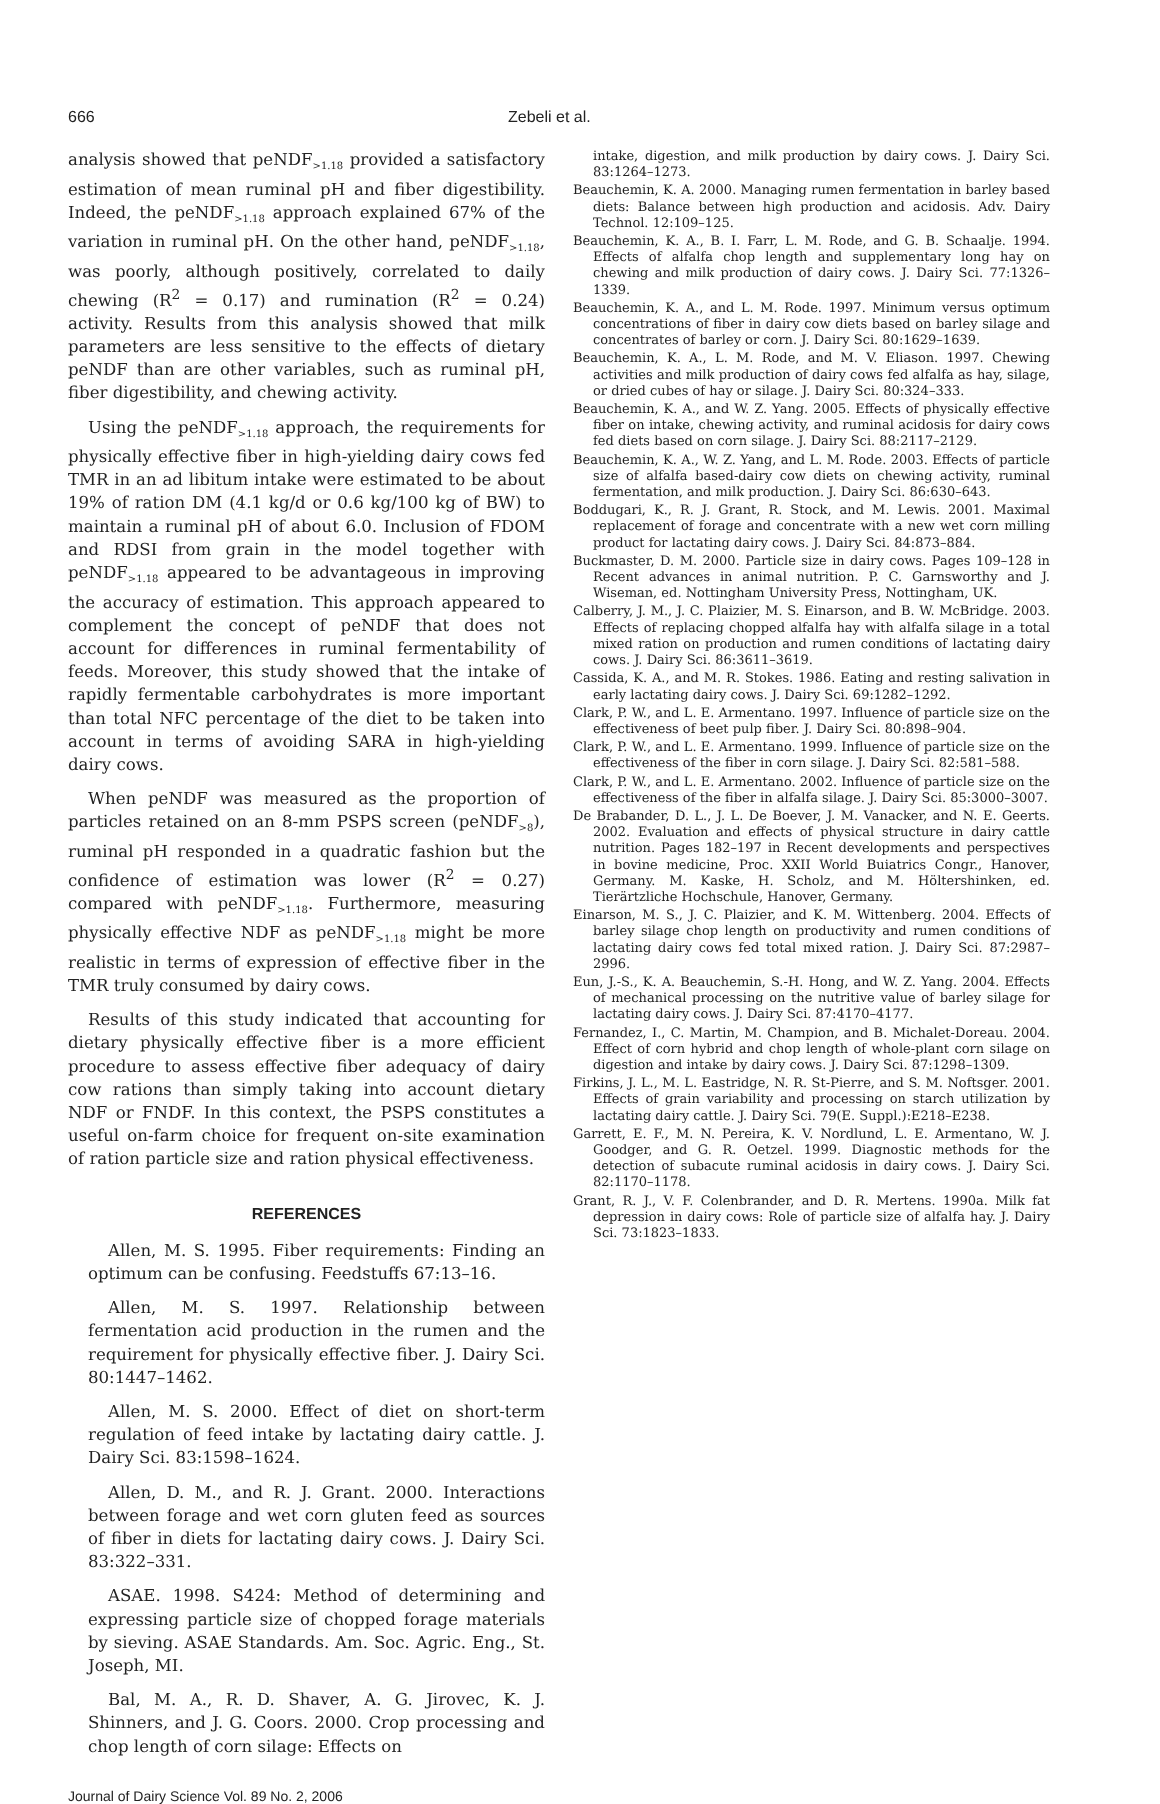666 Zebeli et al.
analysis showed that peNDF<sub>>1.18</sub> provided a satisfactory estimation of mean ruminal pH and fiber digestibility. Indeed, the peNDF<sub>>1.18</sub> approach explained 67% of the variation in ruminal pH. On the other hand, peNDF<sub>>1.18</sub>, was poorly, although positively, correlated to daily chewing (R<sup>2</sup> = 0.17) and rumination (R<sup>2</sup> = 0.24) activity. Results from this analysis showed that milk parameters are less sensitive to the effects of dietary peNDF than are other variables, such as ruminal pH, fiber digestibility, and chewing activity.
Using the peNDF<sub>>1.18</sub> approach, the requirements for physically effective fiber in high-yielding dairy cows fed TMR in an ad libitum intake were estimated to be about 19% of ration DM (4.1 kg/d or 0.6 kg/100 kg of BW) to maintain a ruminal pH of about 6.0. Inclusion of FDOM and RDSI from grain in the model together with peNDF<sub>>1.18</sub> appeared to be advantageous in improving the accuracy of estimation. This approach appeared to complement the concept of peNDF that does not account for differences in ruminal fermentability of feeds. Moreover, this study showed that the intake of rapidly fermentable carbohydrates is more important than total NFC percentage of the diet to be taken into account in terms of avoiding SARA in high-yielding dairy cows.
When peNDF was measured as the proportion of particles retained on an 8-mm PSPS screen (peNDF<sub>>8</sub>), ruminal pH responded in a quadratic fashion but the confidence of estimation was lower (R<sup>2</sup> = 0.27) compared with peNDF<sub>>1.18</sub>. Furthermore, measuring physically effective NDF as peNDF<sub>>1.18</sub> might be more realistic in terms of expression of effective fiber in the TMR truly consumed by dairy cows.
Results of this study indicated that accounting for dietary physically effective fiber is a more efficient procedure to assess effective fiber adequacy of dairy cow rations than simply taking into account dietary NDF or FNDF. In this context, the PSPS constitutes a useful on-farm choice for frequent on-site examination of ration particle size and ration physical effectiveness.
REFERENCES
Allen, M. S. 1995. Fiber requirements: Finding an optimum can be confusing. Feedstuffs 67:13–16.
Allen, M. S. 1997. Relationship between fermentation acid production in the rumen and the requirement for physically effective fiber. J. Dairy Sci. 80:1447–1462.
Allen, M. S. 2000. Effect of diet on short-term regulation of feed intake by lactating dairy cattle. J. Dairy Sci. 83:1598–1624.
Allen, D. M., and R. J. Grant. 2000. Interactions between forage and wet corn gluten feed as sources of fiber in diets for lactating dairy cows. J. Dairy Sci. 83:322–331.
ASAE. 1998. S424: Method of determining and expressing particle size of chopped forage materials by sieving. ASAE Standards. Am. Soc. Agric. Eng., St. Joseph, MI.
Bal, M. A., R. D. Shaver, A. G. Jirovec, K. J. Shinners, and J. G. Coors. 2000. Crop processing and chop length of corn silage: Effects on
Journal of Dairy Science Vol. 89 No. 2, 2006
intake, digestion, and milk production by dairy cows. J. Dairy Sci. 83:1264–1273.
Beauchemin, K. A. 2000. Managing rumen fermentation in barley based diets: Balance between high production and acidosis. Adv. Dairy Technol. 12:109–125.
Beauchemin, K. A., B. I. Farr, L. M. Rode, and G. B. Schaalje. 1994. Effects of alfalfa chop length and supplementary long hay on chewing and milk production of dairy cows. J. Dairy Sci. 77:1326–1339.
Beauchemin, K. A., and L. M. Rode. 1997. Minimum versus optimum concentrations of fiber in dairy cow diets based on barley silage and concentrates of barley or corn. J. Dairy Sci. 80:1629–1639.
Beauchemin, K. A., L. M. Rode, and M. V. Eliason. 1997. Chewing activities and milk production of dairy cows fed alfalfa as hay, silage, or dried cubes of hay or silage. J. Dairy Sci. 80:324–333.
Beauchemin, K. A., and W. Z. Yang. 2005. Effects of physically effective fiber on intake, chewing activity, and ruminal acidosis for dairy cows fed diets based on corn silage. J. Dairy Sci. 88:2117–2129.
Beauchemin, K. A., W. Z. Yang, and L. M. Rode. 2003. Effects of particle size of alfalfa based-dairy cow diets on chewing activity, ruminal fermentation, and milk production. J. Dairy Sci. 86:630–643.
Boddugari, K., R. J. Grant, R. Stock, and M. Lewis. 2001. Maximal replacement of forage and concentrate with a new wet corn milling product for lactating dairy cows. J. Dairy Sci. 84:873–884.
Buckmaster, D. M. 2000. Particle size in dairy cows. Pages 109–128 in Recent advances in animal nutrition. P. C. Garnsworthy and J. Wiseman, ed. Nottingham University Press, Nottingham, UK.
Calberry, J. M., J. C. Plaizier, M. S. Einarson, and B. W. McBridge. 2003. Effects of replacing chopped alfalfa hay with alfalfa silage in a total mixed ration on production and rumen conditions of lactating dairy cows. J. Dairy Sci. 86:3611–3619.
Cassida, K. A., and M. R. Stokes. 1986. Eating and resting salivation in early lactating dairy cows. J. Dairy Sci. 69:1282–1292.
Clark, P. W., and L. E. Armentano. 1997. Influence of particle size on the effectiveness of beet pulp fiber. J. Dairy Sci. 80:898–904.
Clark, P. W., and L. E. Armentano. 1999. Influence of particle size on the effectiveness of the fiber in corn silage. J. Dairy Sci. 82:581–588.
Clark, P. W., and L. E. Armentano. 2002. Influence of particle size on the effectiveness of the fiber in alfalfa silage. J. Dairy Sci. 85:3000–3007.
De Brabander, D. L., J. L. De Boever, J. M. Vanacker, and N. E. Geerts. 2002. Evaluation and effects of physical structure in dairy cattle nutrition. Pages 182–197 in Recent developments and perspectives in bovine medicine, Proc. XXII World Buiatrics Congr., Hanover, Germany. M. Kaske, H. Scholz, and M. Höltershinken, ed. Tierärtzliche Hochschule, Hanover, Germany.
Einarson, M. S., J. C. Plaizier, and K. M. Wittenberg. 2004. Effects of barley silage chop length on productivity and rumen conditions of lactating dairy cows fed total mixed ration. J. Dairy Sci. 87:2987–2996.
Eun, J.-S., K. A. Beauchemin, S.-H. Hong, and W. Z. Yang. 2004. Effects of mechanical processing on the nutritive value of barley silage for lactating dairy cows. J. Dairy Sci. 87:4170–4177.
Fernandez, I., C. Martin, M. Champion, and B. Michalet-Doreau. 2004. Effect of corn hybrid and chop length of whole-plant corn silage on digestion and intake by dairy cows. J. Dairy Sci. 87:1298–1309.
Firkins, J. L., M. L. Eastridge, N. R. St-Pierre, and S. M. Noftsger. 2001. Effects of grain variability and processing on starch utilization by lactating dairy cattle. J. Dairy Sci. 79(E. Suppl.):E218–E238.
Garrett, E. F., M. N. Pereira, K. V. Nordlund, L. E. Armentano, W. J. Goodger, and G. R. Oetzel. 1999. Diagnostic methods for the detection of subacute ruminal acidosis in dairy cows. J. Dairy Sci. 82:1170–1178.
Grant, R. J., V. F. Colenbrander, and D. R. Mertens. 1990a. Milk fat depression in dairy cows: Role of particle size of alfalfa hay. J. Dairy Sci. 73:1823–1833.